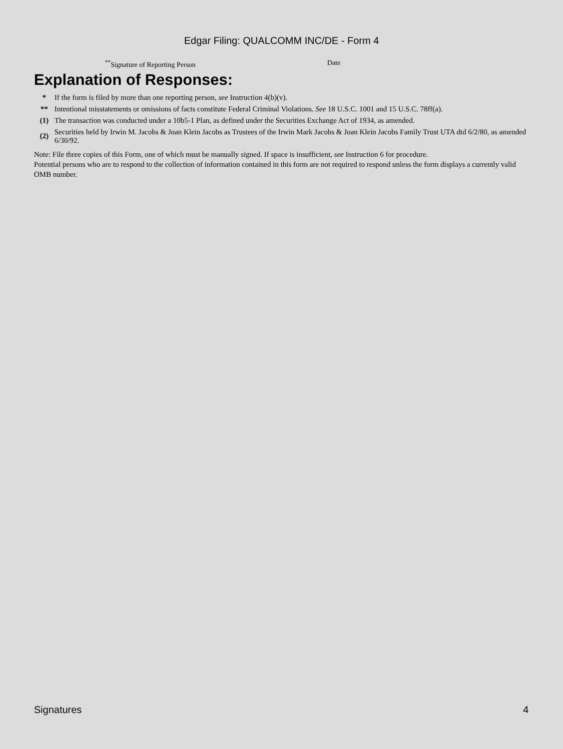Edgar Filing: QUALCOMM INC/DE - Form 4
<sup>**</sup> Signature of Reporting Person Date
Explanation of Responses:
| * | If the form is filed by more than one reporting person, see Instruction 4(b)(v). |
| ** | Intentional misstatements or omissions of facts constitute Federal Criminal Violations. See 18 U.S.C. 1001 and 15 U.S.C. 78ff(a). |
| (1) | The transaction was conducted under a 10b5-1 Plan, as defined under the Securities Exchange Act of 1934, as amended. |
| (2) | Securities held by Irwin M. Jacobs & Joan Klein Jacobs as Trustees of the Irwin Mark Jacobs & Joan Klein Jacobs Family Trust UTA dtd 6/2/80, as amended 6/30/92. |
Note: File three copies of this Form, one of which must be manually signed. If space is insufficient, see Instruction 6 for procedure.
Potential persons who are to respond to the collection of information contained in this form are not required to respond unless the form displays a currently valid OMB number.
Signatures 4